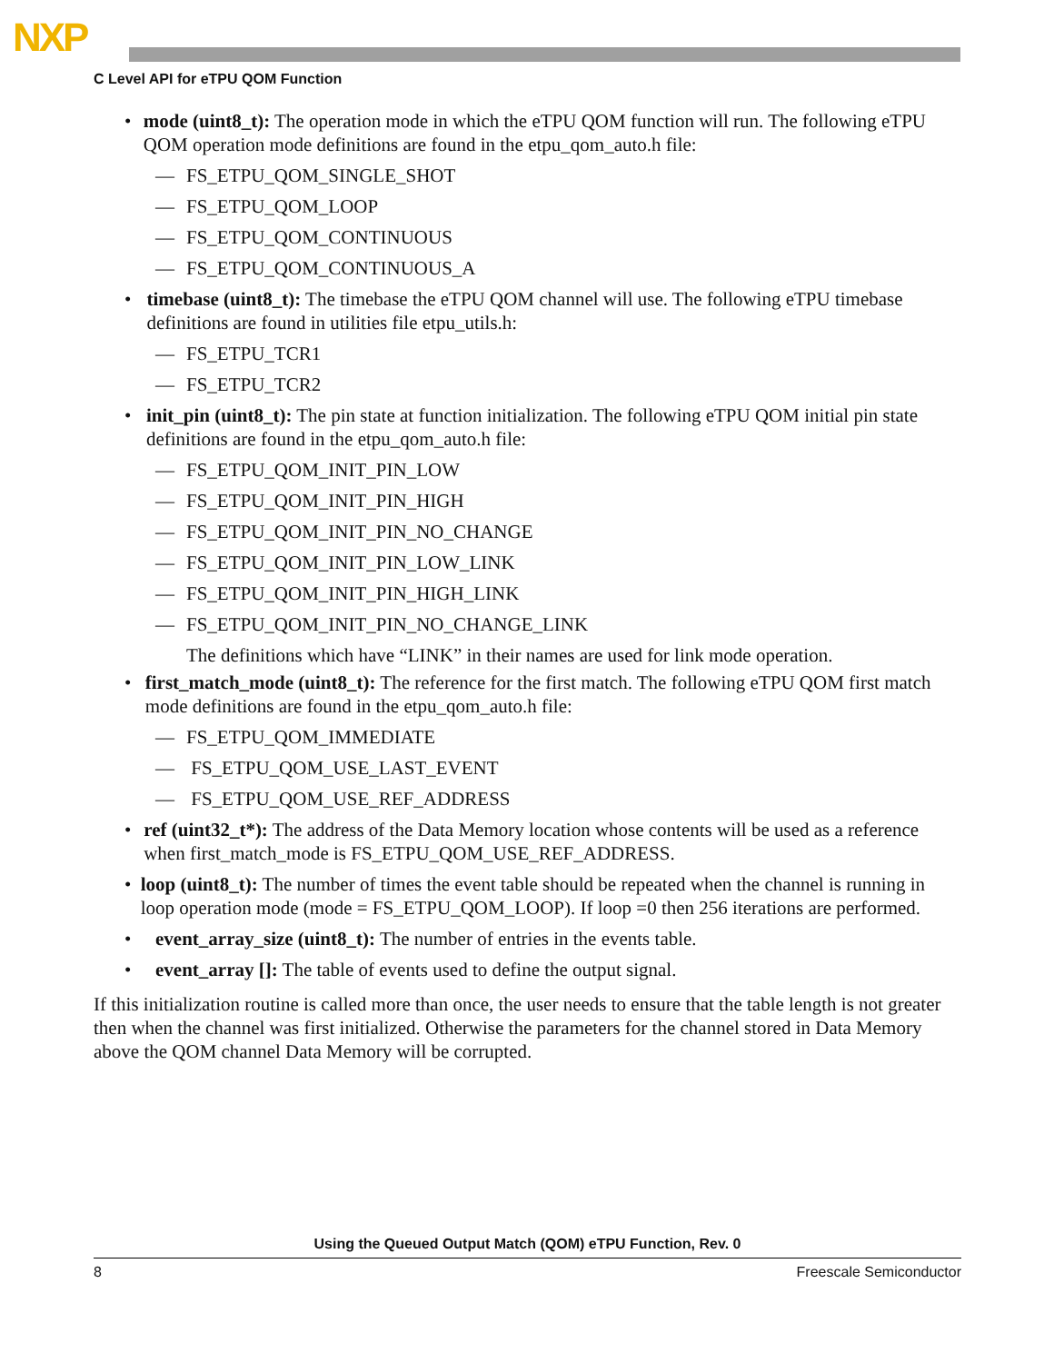NXP
C Level API for eTPU QOM Function
• mode (uint8_t): The operation mode in which the eTPU QOM function will run. The following eTPU QOM operation mode definitions are found in the etpu_qom_auto.h file:
— FS_ETPU_QOM_SINGLE_SHOT
— FS_ETPU_QOM_LOOP
— FS_ETPU_QOM_CONTINUOUS
— FS_ETPU_QOM_CONTINUOUS_A
• timebase (uint8_t): The timebase the eTPU QOM channel will use. The following eTPU timebase definitions are found in utilities file etpu_utils.h:
— FS_ETPU_TCR1
— FS_ETPU_TCR2
• init_pin (uint8_t): The pin state at function initialization. The following eTPU QOM initial pin state definitions are found in the etpu_qom_auto.h file:
— FS_ETPU_QOM_INIT_PIN_LOW
— FS_ETPU_QOM_INIT_PIN_HIGH
— FS_ETPU_QOM_INIT_PIN_NO_CHANGE
— FS_ETPU_QOM_INIT_PIN_LOW_LINK
— FS_ETPU_QOM_INIT_PIN_HIGH_LINK
— FS_ETPU_QOM_INIT_PIN_NO_CHANGE_LINK
The definitions which have “LINK” in their names are used for link mode operation.
• first_match_mode (uint8_t): The reference for the first match. The following eTPU QOM first match mode definitions are found in the etpu_qom_auto.h file:
— FS_ETPU_QOM_IMMEDIATE
— FS_ETPU_QOM_USE_LAST_EVENT
— FS_ETPU_QOM_USE_REF_ADDRESS
• ref (uint32_t*): The address of the Data Memory location whose contents will be used as a reference when first_match_mode is FS_ETPU_QOM_USE_REF_ADDRESS.
• loop (uint8_t): The number of times the event table should be repeated when the channel is running in loop operation mode (mode = FS_ETPU_QOM_LOOP). If loop =0 then 256 iterations are performed.
• event_array_size (uint8_t): The number of entries in the events table.
• event_array []: The table of events used to define the output signal.
If this initialization routine is called more than once, the user needs to ensure that the table length is not greater then when the channel was first initialized. Otherwise the parameters for the channel stored in Data Memory above the QOM channel Data Memory will be corrupted.
Using the Queued Output Match (QOM) eTPU Function, Rev. 0
8 Freescale Semiconductor